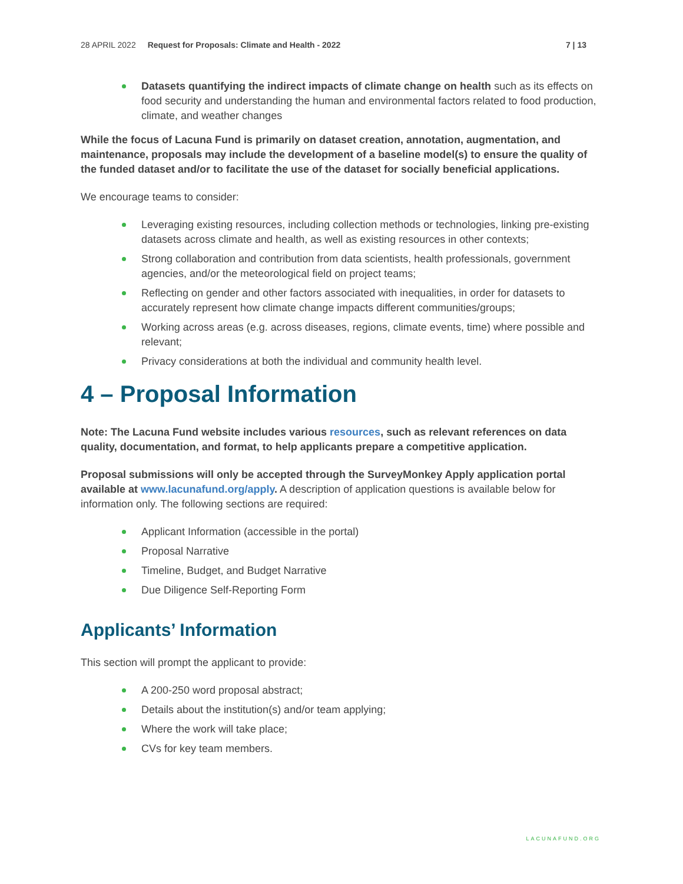28 APRIL 2022 Request for Proposals: Climate and Health - 2022 7 | 13
Datasets quantifying the indirect impacts of climate change on health such as its effects on food security and understanding the human and environmental factors related to food production, climate, and weather changes
While the focus of Lacuna Fund is primarily on dataset creation, annotation, augmentation, and maintenance, proposals may include the development of a baseline model(s) to ensure the quality of the funded dataset and/or to facilitate the use of the dataset for socially beneficial applications.
We encourage teams to consider:
Leveraging existing resources, including collection methods or technologies, linking pre-existing datasets across climate and health, as well as existing resources in other contexts;
Strong collaboration and contribution from data scientists, health professionals, government agencies, and/or the meteorological field on project teams;
Reflecting on gender and other factors associated with inequalities, in order for datasets to accurately represent how climate change impacts different communities/groups;
Working across areas (e.g. across diseases, regions, climate events, time) where possible and relevant;
Privacy considerations at both the individual and community health level.
4 – Proposal Information
Note: The Lacuna Fund website includes various resources, such as relevant references on data quality, documentation, and format, to help applicants prepare a competitive application.
Proposal submissions will only be accepted through the SurveyMonkey Apply application portal available at www.lacunafund.org/apply. A description of application questions is available below for information only. The following sections are required:
Applicant Information (accessible in the portal)
Proposal Narrative
Timeline, Budget, and Budget Narrative
Due Diligence Self-Reporting Form
Applicants’ Information
This section will prompt the applicant to provide:
A 200-250 word proposal abstract;
Details about the institution(s) and/or team applying;
Where the work will take place;
CVs for key team members.
LACUNAFUND.ORG